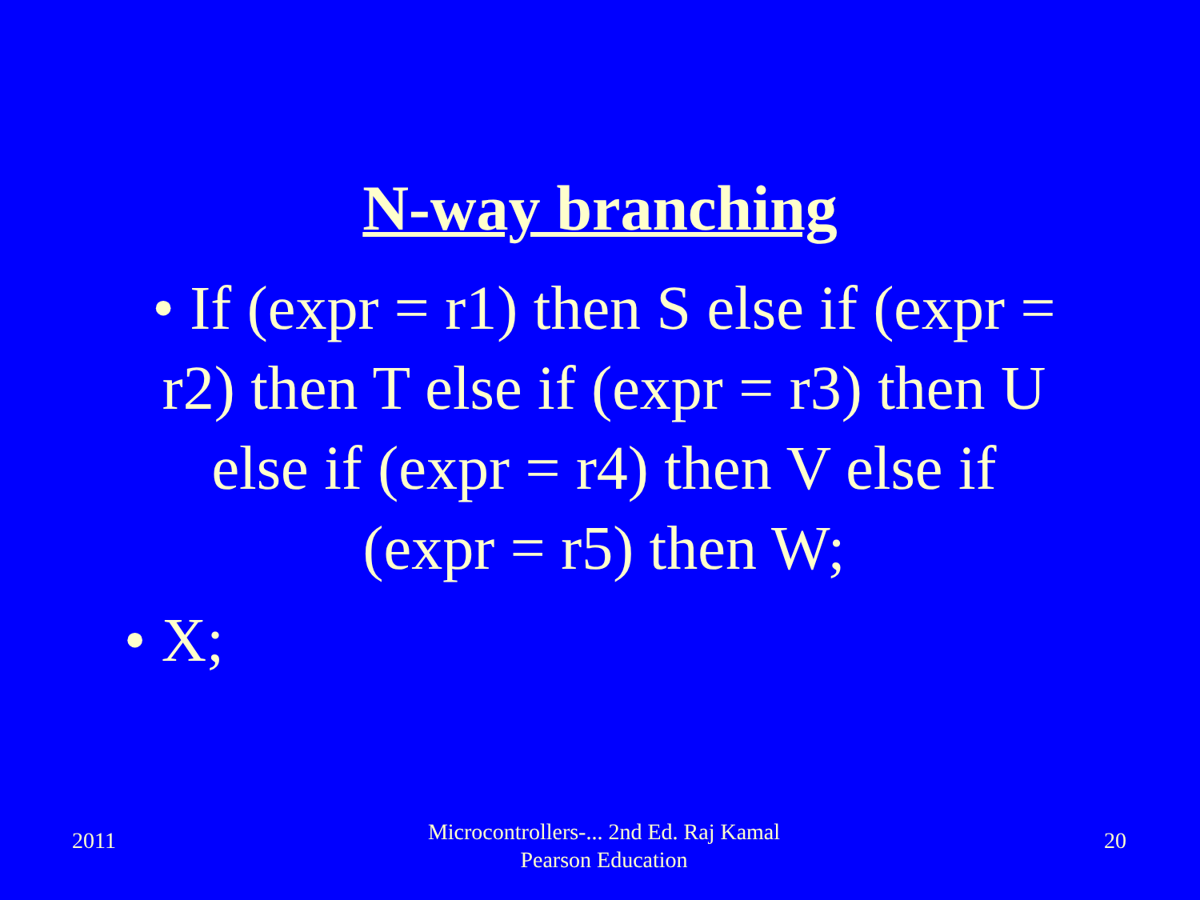N-way branching
• If (expr = r1) then S else if (expr = r2) then T else if (expr = r3) then U else if (expr = r4) then V else if (expr = r5) then W;
• X;
2011
Microcontrollers-... 2nd Ed. Raj Kamal
Pearson Education
20